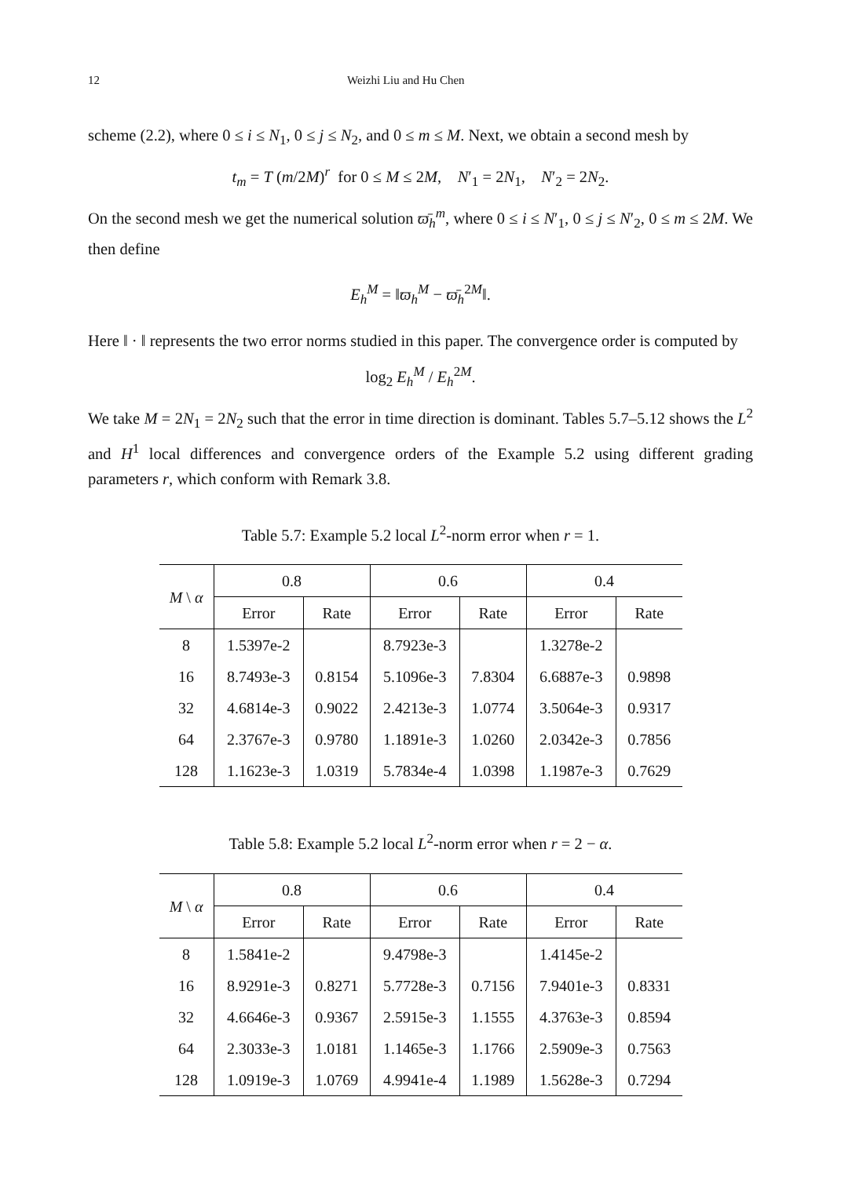12 Weizhi Liu and Hu Chen
scheme (2.2), where 0 ≤ i ≤ N<sub>1</sub>, 0 ≤ j ≤ N<sub>2</sub>, and 0 ≤ m ≤ M. Next, we obtain a second mesh by
t<sub>m</sub> = T (m/2M)<sup>r</sup> for 0 ≤ M ≤ 2M, N′<sub>1</sub> = 2N<sub>1</sub>, N′<sub>2</sub> = 2N<sub>2</sub>.
On the second mesh we get the numerical solution ϖ̄<sub>h</sub><sup>m</sup>, where 0 ≤ i ≤ N′<sub>1</sub>, 0 ≤ j ≤ N′<sub>2</sub>, 0 ≤ m ≤ 2M. We then define
E<sub>h</sub><sup>M</sup> = ‖ϖ<sub>h</sub><sup>M</sup> − ϖ̄<sub>h</sub><sup>2M</sup>‖.
Here ‖ · ‖ represents the two error norms studied in this paper. The convergence order is computed by
log<sub>2</sub> E<sub>h</sub><sup>M</sup> / E<sub>h</sub><sup>2M</sup>.
We take M = 2N<sub>1</sub> = 2N<sub>2</sub> such that the error in time direction is dominant. Tables 5.7–5.12 shows the L<sup>2</sup> and H<sup>1</sup> local differences and convergence orders of the Example 5.2 using different grading parameters r, which conform with Remark 3.8.
Table 5.7: Example 5.2 local L<sup>2</sup>-norm error when r = 1.
| M \ α | 0.8 | | 0.6 | | 0.4 | |
| --- | --- | --- | --- | --- | --- | --- |
| | Error | Rate | Error | Rate | Error | Rate |
| 8 | 1.5397e-2 | | 8.7923e-3 | | 1.3278e-2 | |
| 16 | 8.7493e-3 | 0.8154 | 5.1096e-3 | 7.8304 | 6.6887e-3 | 0.9898 |
| 32 | 4.6814e-3 | 0.9022 | 2.4213e-3 | 1.0774 | 3.5064e-3 | 0.9317 |
| 64 | 2.3767e-3 | 0.9780 | 1.1891e-3 | 1.0260 | 2.0342e-3 | 0.7856 |
| 128 | 1.1623e-3 | 1.0319 | 5.7834e-4 | 1.0398 | 1.1987e-3 | 0.7629 |
Table 5.8: Example 5.2 local L<sup>2</sup>-norm error when r = 2 − α.
| M \ α | 0.8 | | 0.6 | | 0.4 | |
| --- | --- | --- | --- | --- | --- | --- |
| | Error | Rate | Error | Rate | Error | Rate |
| 8 | 1.5841e-2 | | 9.4798e-3 | | 1.4145e-2 | |
| 16 | 8.9291e-3 | 0.8271 | 5.7728e-3 | 0.7156 | 7.9401e-3 | 0.8331 |
| 32 | 4.6646e-3 | 0.9367 | 2.5915e-3 | 1.1555 | 4.3763e-3 | 0.8594 |
| 64 | 2.3033e-3 | 1.0181 | 1.1465e-3 | 1.1766 | 2.5909e-3 | 0.7563 |
| 128 | 1.0919e-3 | 1.0769 | 4.9941e-4 | 1.1989 | 1.5628e-3 | 0.7294 |